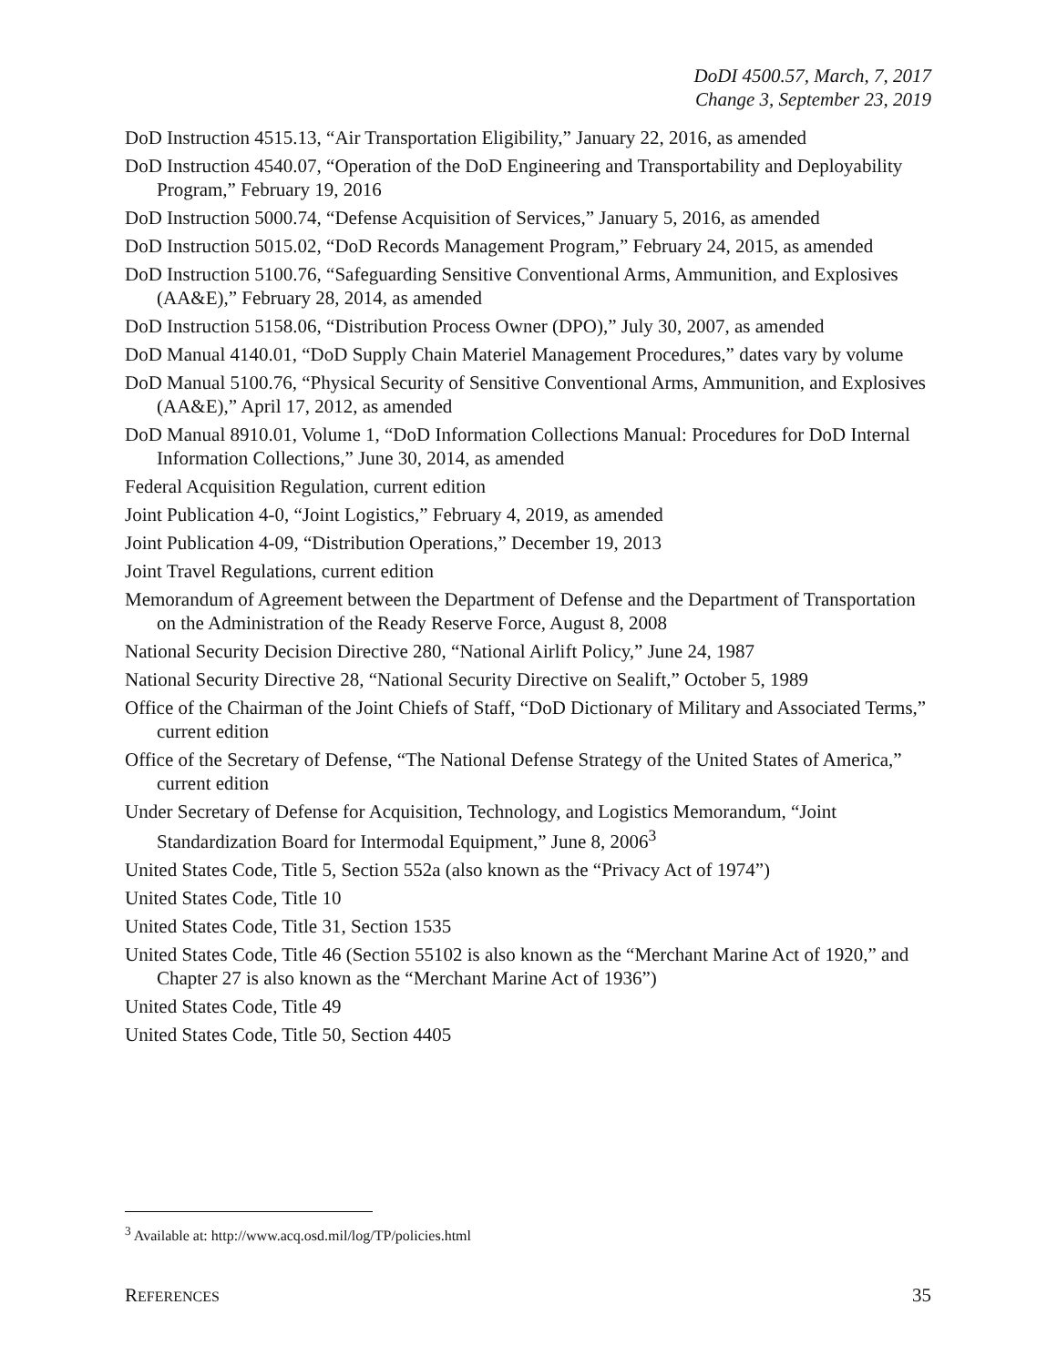DoDI 4500.57, March, 7, 2017
Change 3, September 23, 2019
DoD Instruction 4515.13, “Air Transportation Eligibility,” January 22, 2016, as amended
DoD Instruction 4540.07, “Operation of the DoD Engineering and Transportability and Deployability Program,” February 19, 2016
DoD Instruction 5000.74, “Defense Acquisition of Services,” January 5, 2016, as amended
DoD Instruction 5015.02, “DoD Records Management Program,” February 24, 2015, as amended
DoD Instruction 5100.76, “Safeguarding Sensitive Conventional Arms, Ammunition, and Explosives (AA&E),” February 28, 2014, as amended
DoD Instruction 5158.06, “Distribution Process Owner (DPO),” July 30, 2007, as amended
DoD Manual 4140.01, “DoD Supply Chain Materiel Management Procedures,” dates vary by volume
DoD Manual 5100.76, “Physical Security of Sensitive Conventional Arms, Ammunition, and Explosives (AA&E),” April 17, 2012, as amended
DoD Manual 8910.01, Volume 1, “DoD Information Collections Manual: Procedures for DoD Internal Information Collections,” June 30, 2014, as amended
Federal Acquisition Regulation, current edition
Joint Publication 4-0, “Joint Logistics,” February 4, 2019, as amended
Joint Publication 4-09, “Distribution Operations,” December 19, 2013
Joint Travel Regulations, current edition
Memorandum of Agreement between the Department of Defense and the Department of Transportation on the Administration of the Ready Reserve Force, August 8, 2008
National Security Decision Directive 280, “National Airlift Policy,” June 24, 1987
National Security Directive 28, “National Security Directive on Sealift,” October 5, 1989
Office of the Chairman of the Joint Chiefs of Staff, “DoD Dictionary of Military and Associated Terms,” current edition
Office of the Secretary of Defense, “The National Defense Strategy of the United States of America,” current edition
Under Secretary of Defense for Acquisition, Technology, and Logistics Memorandum, “Joint Standardization Board for Intermodal Equipment,” June 8, 2006<sup>3</sup>
United States Code, Title 5, Section 552a (also known as the “Privacy Act of 1974”)
United States Code, Title 10
United States Code, Title 31, Section 1535
United States Code, Title 46 (Section 55102 is also known as the “Merchant Marine Act of 1920,” and Chapter 27 is also known as the “Merchant Marine Act of 1936”)
United States Code, Title 49
United States Code, Title 50, Section 4405
<sup>3</sup> Available at: http://www.acq.osd.mil/log/TP/policies.html
REFERENCES 35